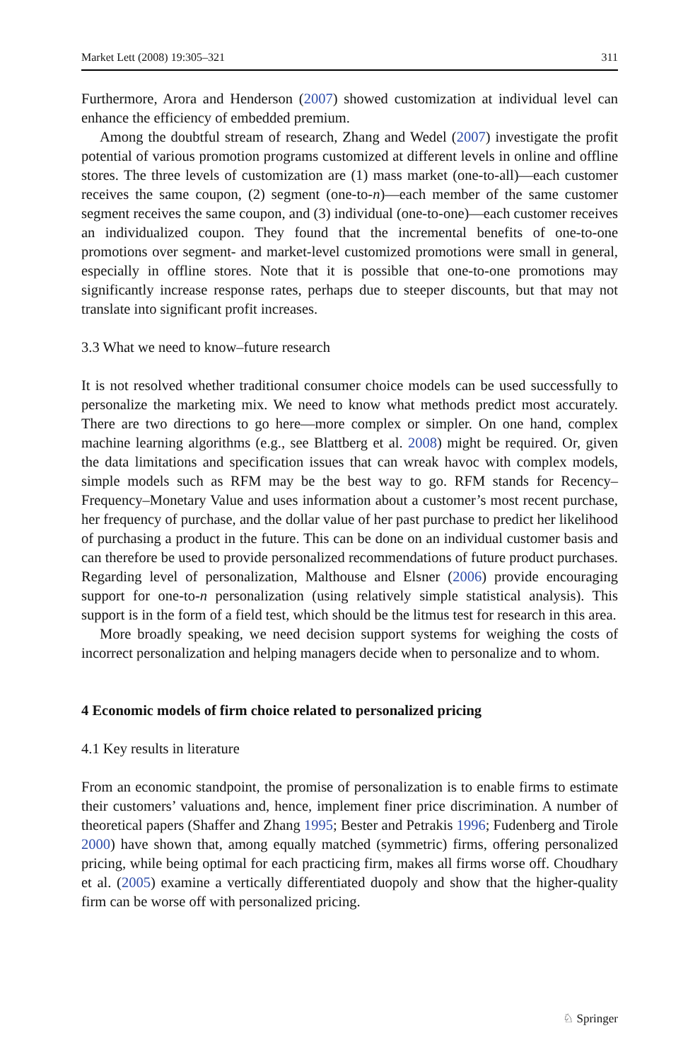Market Lett (2008) 19:305–321 311
Furthermore, Arora and Henderson (2007) showed customization at individual level can enhance the efficiency of embedded premium.
Among the doubtful stream of research, Zhang and Wedel (2007) investigate the profit potential of various promotion programs customized at different levels in online and offline stores. The three levels of customization are (1) mass market (one-to-all)—each customer receives the same coupon, (2) segment (one-to-n)—each member of the same customer segment receives the same coupon, and (3) individual (one-to-one)—each customer receives an individualized coupon. They found that the incremental benefits of one-to-one promotions over segment- and market-level customized promotions were small in general, especially in offline stores. Note that it is possible that one-to-one promotions may significantly increase response rates, perhaps due to steeper discounts, but that may not translate into significant profit increases.
3.3 What we need to know–future research
It is not resolved whether traditional consumer choice models can be used successfully to personalize the marketing mix. We need to know what methods predict most accurately. There are two directions to go here—more complex or simpler. On one hand, complex machine learning algorithms (e.g., see Blattberg et al. 2008) might be required. Or, given the data limitations and specification issues that can wreak havoc with complex models, simple models such as RFM may be the best way to go. RFM stands for Recency–Frequency–Monetary Value and uses information about a customer’s most recent purchase, her frequency of purchase, and the dollar value of her past purchase to predict her likelihood of purchasing a product in the future. This can be done on an individual customer basis and can therefore be used to provide personalized recommendations of future product purchases. Regarding level of personalization, Malthouse and Elsner (2006) provide encouraging support for one-to-n personalization (using relatively simple statistical analysis). This support is in the form of a field test, which should be the litmus test for research in this area.
More broadly speaking, we need decision support systems for weighing the costs of incorrect personalization and helping managers decide when to personalize and to whom.
4 Economic models of firm choice related to personalized pricing
4.1 Key results in literature
From an economic standpoint, the promise of personalization is to enable firms to estimate their customers’ valuations and, hence, implement finer price discrimination. A number of theoretical papers (Shaffer and Zhang 1995; Bester and Petrakis 1996; Fudenberg and Tirole 2000) have shown that, among equally matched (symmetric) firms, offering personalized pricing, while being optimal for each practicing firm, makes all firms worse off. Choudhary et al. (2005) examine a vertically differentiated duopoly and show that the higher-quality firm can be worse off with personalized pricing.
♘ Springer